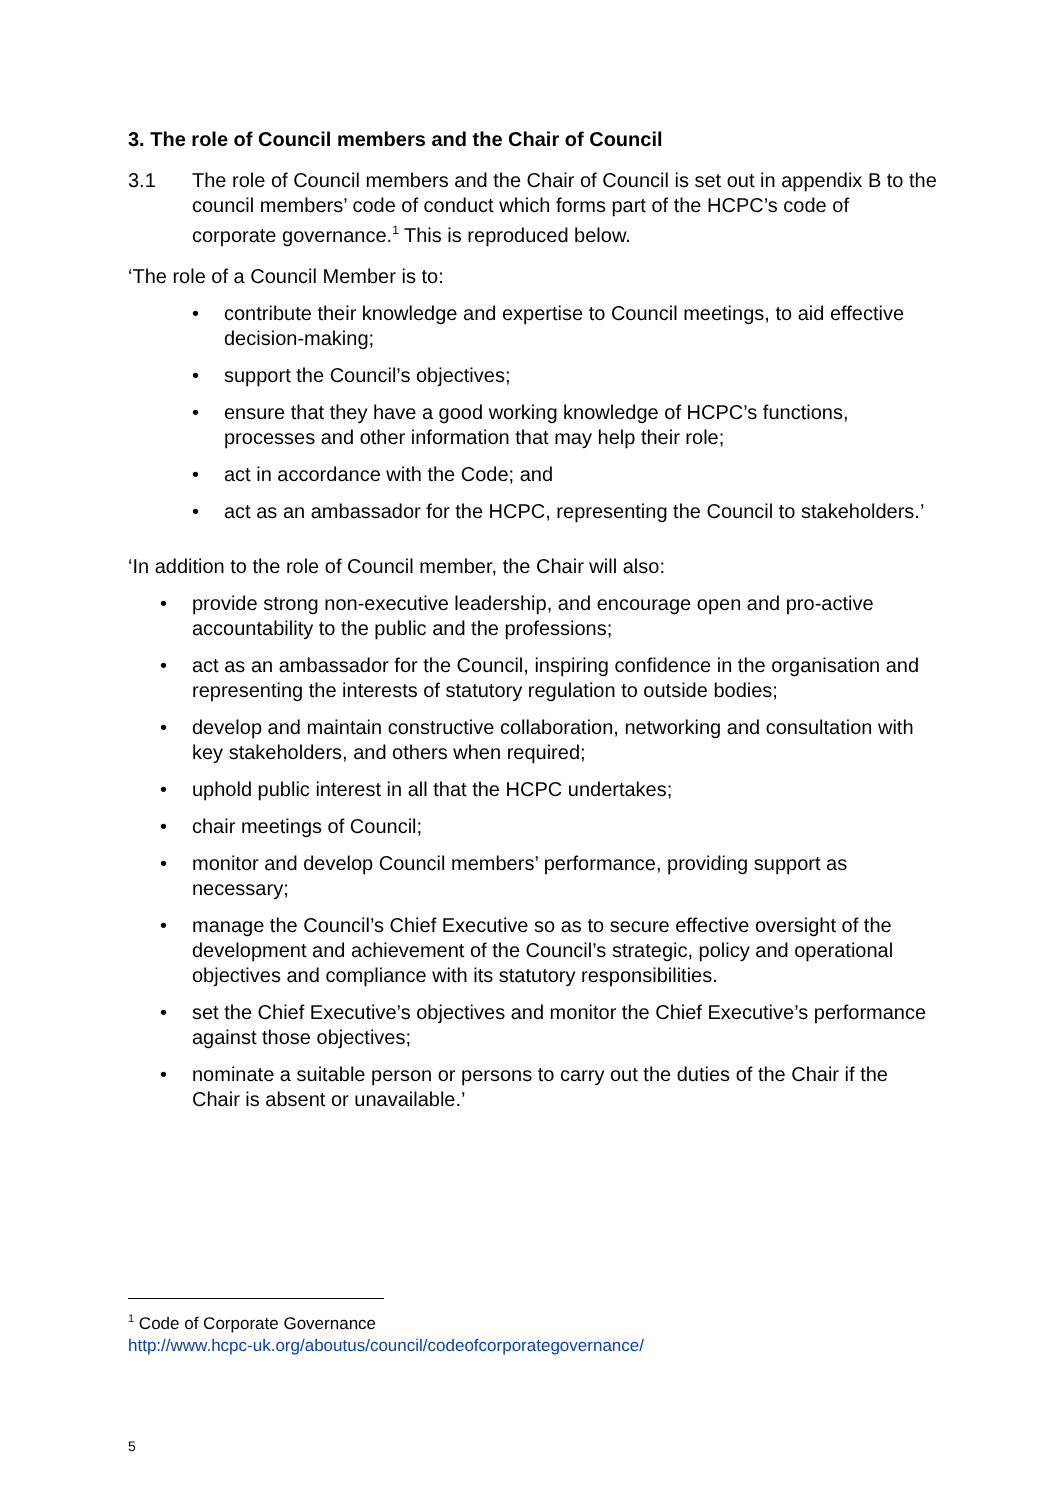3. The role of Council members and the Chair of Council
3.1 The role of Council members and the Chair of Council is set out in appendix B to the council members’ code of conduct which forms part of the HCPC’s code of corporate governance.<sup>1</sup> This is reproduced below.
‘The role of a Council Member is to:
• contribute their knowledge and expertise to Council meetings, to aid effective decision-making;
• support the Council’s objectives;
• ensure that they have a good working knowledge of HCPC’s functions, processes and other information that may help their role;
• act in accordance with the Code; and
• act as an ambassador for the HCPC, representing the Council to stakeholders.’
‘In addition to the role of Council member, the Chair will also:
• provide strong non-executive leadership, and encourage open and pro-active accountability to the public and the professions;
• act as an ambassador for the Council, inspiring confidence in the organisation and representing the interests of statutory regulation to outside bodies;
• develop and maintain constructive collaboration, networking and consultation with key stakeholders, and others when required;
• uphold public interest in all that the HCPC undertakes;
• chair meetings of Council;
• monitor and develop Council members’ performance, providing support as necessary;
• manage the Council’s Chief Executive so as to secure effective oversight of the development and achievement of the Council’s strategic, policy and operational objectives and compliance with its statutory responsibilities.
• set the Chief Executive’s objectives and monitor the Chief Executive’s performance against those objectives;
• nominate a suitable person or persons to carry out the duties of the Chair if the Chair is absent or unavailable.’
<sup>1</sup> Code of Corporate Governance
http://www.hcpc-uk.org/aboutus/council/codeofcorporategovernance/
5